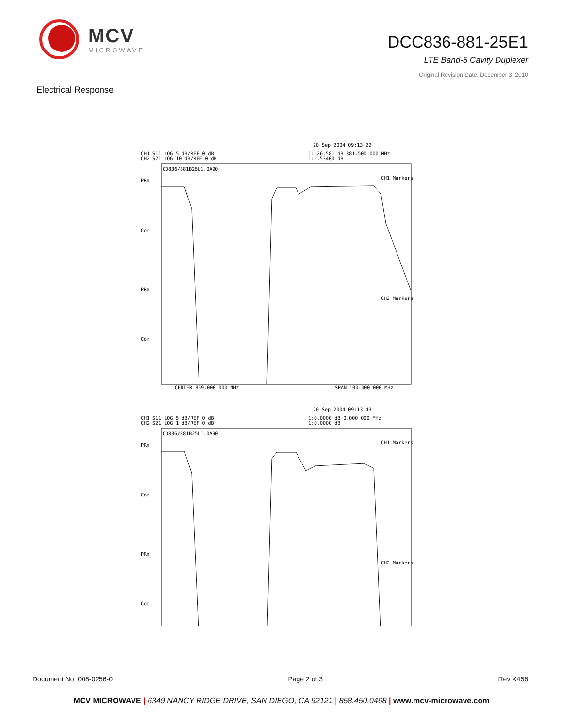MCV
MICROWAVE
DCC836-881-25E1
LTE Band-5 Cavity Duplexer
Original Revision Date: December 3, 2010
Electrical Response
20 Sep 2004 09:13:22
CH1 S11 LOG 5 dB/REF 0 dB
CH2 S21 LOG 10 dB/REF 0 dB
1:-26.581 dB 881.500 000 MHz
1:-.53400 dB
CD836/881B25L1.0A90
PRm
Cor
PRm
Cor
CH1 Markers
CH2 Markers
CENTER 859.000 000 MHz
SPAN 100.000 000 MHz
20 Sep 2004 09:13:43
CH1 S11 LOG 5 dB/REF 0 dB
CH2 S21 LOG 1 dB/REF 0 dB
1:0.0000 dB 0.000 000 MHz
1:0.0000 dB
CD836/881B25L1.0A90
PRm
Cor
PRm
Cor
CH1 Markers
CH2 Markers
Document No. 008-0256-0 Page 2 of 3 Rev X456
MCV MICROWAVE | 6349 NANCY RIDGE DRIVE, SAN DIEGO, CA 92121 | 858.450.0468 | www.mcv-microwave.com